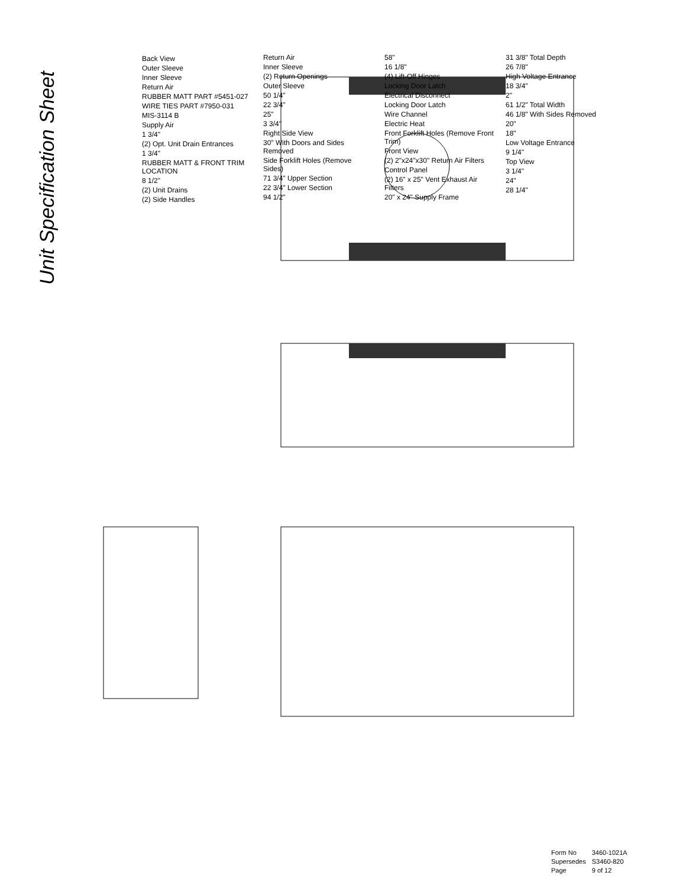Unit Specification Sheet
Back View
Outer Sleeve
Inner Sleeve
Return Air
RUBBER MATT PART #5451-027
WIRE TIES PART #7950-031
MIS-3114 B
Supply Air
1 3/4"
(2) Opt. Unit Drain Entrances
1 3/4"
RUBBER MATT & FRONT TRIM LOCATION
8 1/2"
(2) Unit Drains
(2) Side Handles
Return Air
Inner Sleeve
(2) Return Openings
Outer Sleeve
50 1/4"
22 3/4"
25"
3 3/4"
Right Side View
30" With Doors and Sides Removed
Side Forklift Holes (Remove Sides)
71 3/4" Upper Section
22 3/4" Lower Section
94 1/2"
58"
16 1/8"
(4) Lift-Off Hinges
Locking Door Latch
Electrical Disconnect
Locking Door Latch
Wire Channel
Electric Heat
Front Forklift Holes (Remove Front Trim)
Front View
(2) 2"x24"x30" Return Air Filters
Control Panel
(2) 16" x 25" Vent Exhaust Air Filters
20" x 24" Supply Frame
31 3/8" Total Depth
26 7/8"
High Voltage Entrance
18 3/4"
2"
61 1/2" Total Width
46 1/8" With Sides Removed
20"
18"
Low Voltage Entrance
9 1/4"
Top View
3 1/4"
24"
28 1/4"
| Form No | 3460-1021A |
| Supersedes | S3460-820 |
| Page | 9 of 12 |